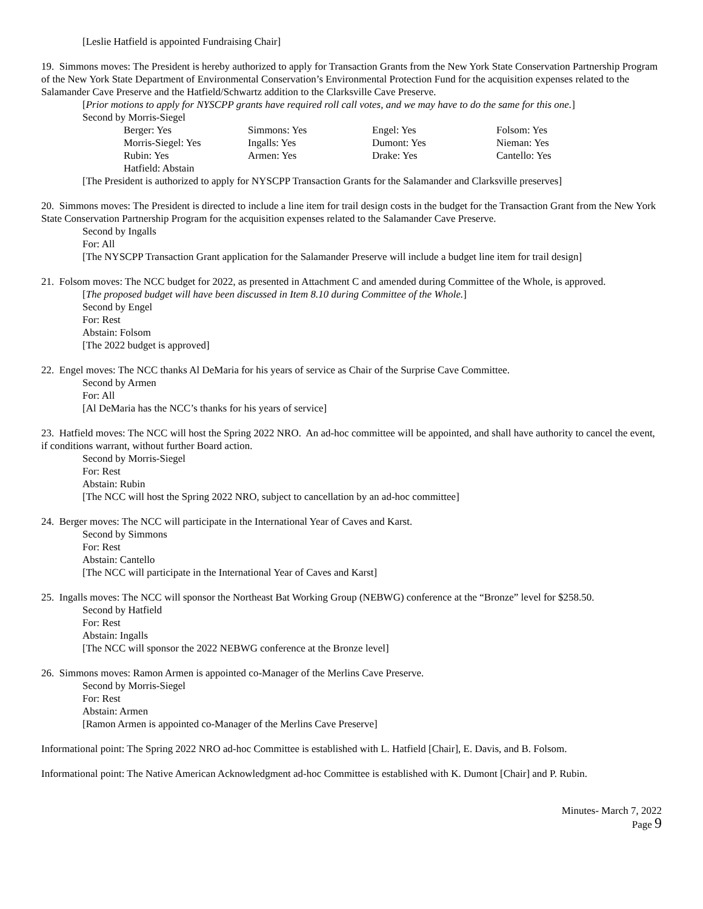[Leslie Hatfield is appointed Fundraising Chair]
19. Simmons moves: The President is hereby authorized to apply for Transaction Grants from the New York State Conservation Partnership Program of the New York State Department of Environmental Conservation’s Environmental Protection Fund for the acquisition expenses related to the Salamander Cave Preserve and the Hatfield/Schwartz addition to the Clarksville Cave Preserve.
[Prior motions to apply for NYSCPP grants have required roll call votes, and we may have to do the same for this one.]
Second by Morris-Siegel
| Berger: Yes | Simmons: Yes | Engel: Yes | Folsom: Yes |
| Morris-Siegel: Yes | Ingalls: Yes | Dumont: Yes | Nieman: Yes |
| Rubin: Yes | Armen: Yes | Drake: Yes | Cantello: Yes |
| Hatfield: Abstain | | | |
[The President is authorized to apply for NYSCPP Transaction Grants for the Salamander and Clarksville preserves]
20. Simmons moves: The President is directed to include a line item for trail design costs in the budget for the Transaction Grant from the New York State Conservation Partnership Program for the acquisition expenses related to the Salamander Cave Preserve.
Second by Ingalls
For: All
[The NYSCPP Transaction Grant application for the Salamander Preserve will include a budget line item for trail design]
21. Folsom moves: The NCC budget for 2022, as presented in Attachment C and amended during Committee of the Whole, is approved.
[The proposed budget will have been discussed in Item 8.10 during Committee of the Whole.]
Second by Engel
For: Rest
Abstain: Folsom
[The 2022 budget is approved]
22. Engel moves: The NCC thanks Al DeMaria for his years of service as Chair of the Surprise Cave Committee.
Second by Armen
For: All
[Al DeMaria has the NCC’s thanks for his years of service]
23. Hatfield moves: The NCC will host the Spring 2022 NRO. An ad-hoc committee will be appointed, and shall have authority to cancel the event, if conditions warrant, without further Board action.
Second by Morris-Siegel
For: Rest
Abstain: Rubin
[The NCC will host the Spring 2022 NRO, subject to cancellation by an ad-hoc committee]
24. Berger moves: The NCC will participate in the International Year of Caves and Karst.
Second by Simmons
For: Rest
Abstain: Cantello
[The NCC will participate in the International Year of Caves and Karst]
25. Ingalls moves: The NCC will sponsor the Northeast Bat Working Group (NEBWG) conference at the “Bronze” level for $258.50.
Second by Hatfield
For: Rest
Abstain: Ingalls
[The NCC will sponsor the 2022 NEBWG conference at the Bronze level]
26. Simmons moves: Ramon Armen is appointed co-Manager of the Merlins Cave Preserve.
Second by Morris-Siegel
For: Rest
Abstain: Armen
[Ramon Armen is appointed co-Manager of the Merlins Cave Preserve]
Informational point: The Spring 2022 NRO ad-hoc Committee is established with L. Hatfield [Chair], E. Davis, and B. Folsom.
Informational point: The Native American Acknowledgment ad-hoc Committee is established with K. Dumont [Chair] and P. Rubin.
Minutes- March 7, 2022
Page 9